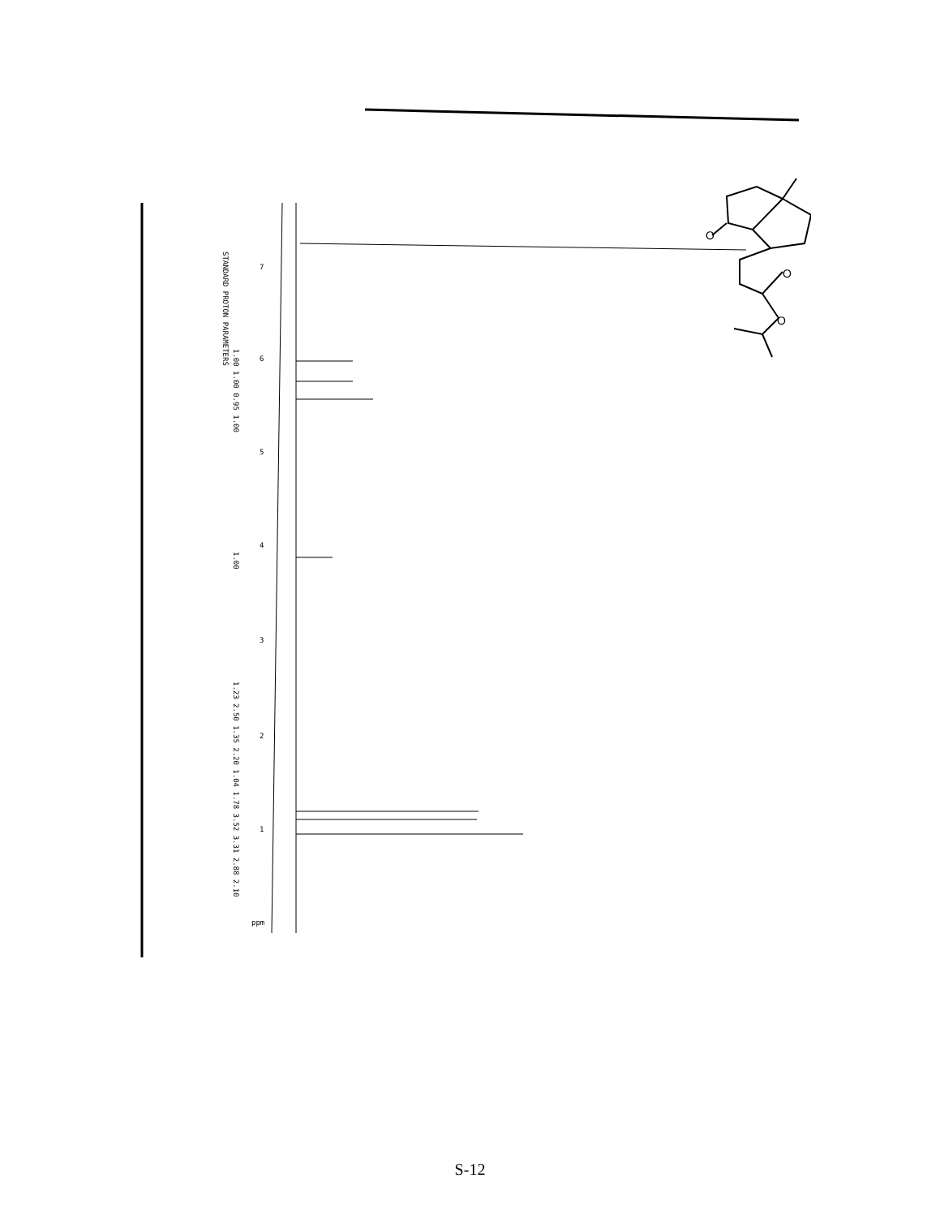7
6
5
4
3
2
1
ppm
STANDARD PROTON PARAMETERS
1.00 1.00 0.95 1.00
1.00
1.23 2.50 1.35 2.20 1.04 1.78 3.52 3.31 2.88 2.10
O
O
O
S-12